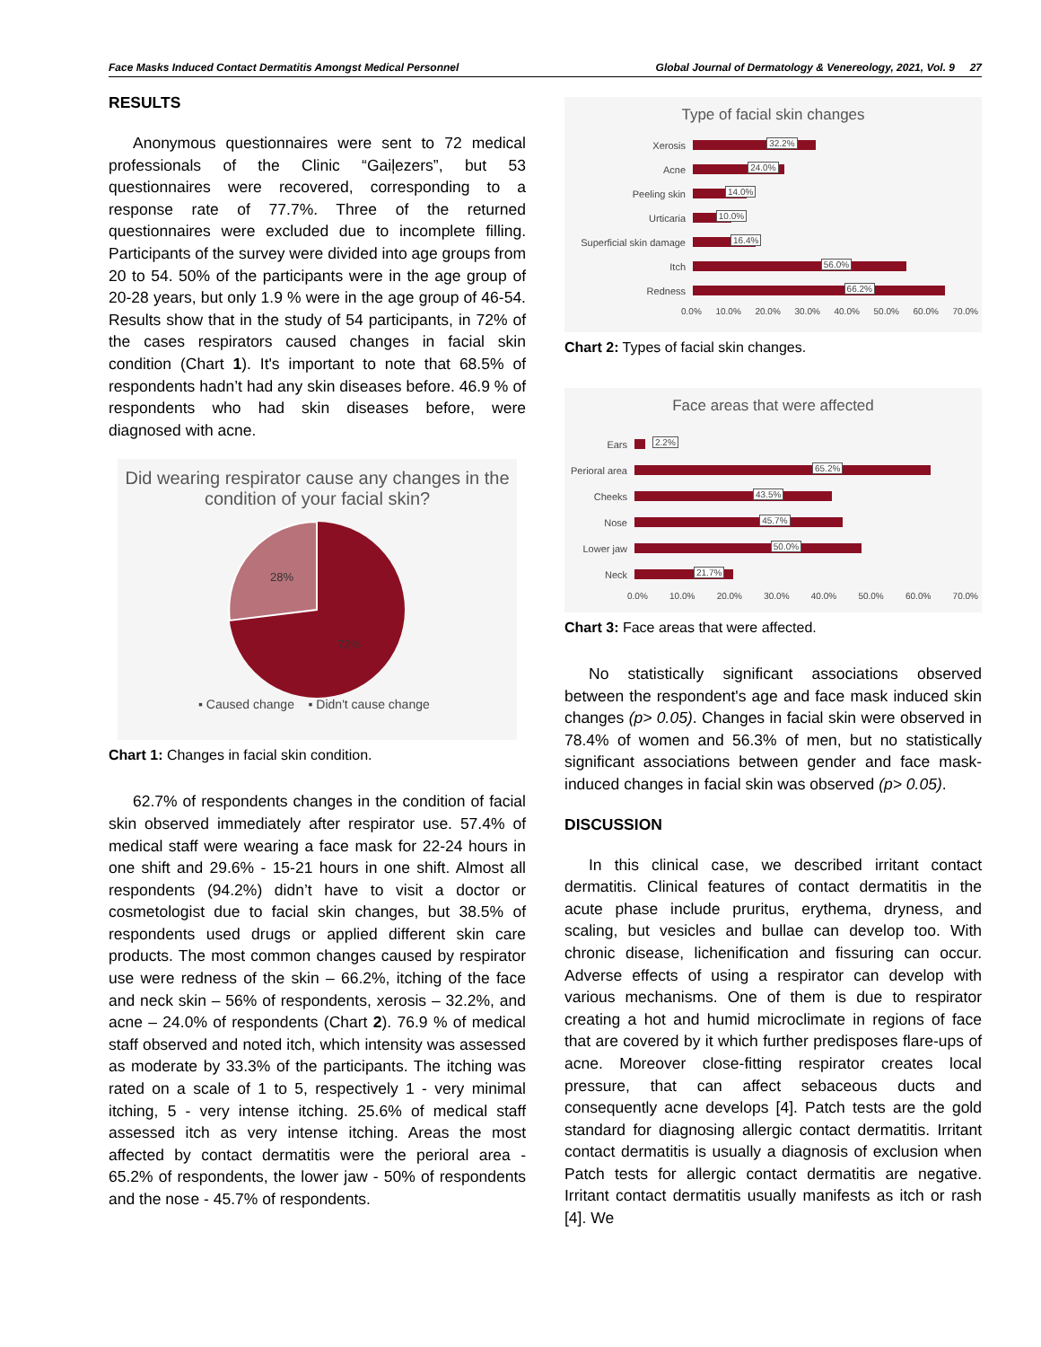Face Masks Induced Contact Dermatitis Amongst Medical Personnel Global Journal of Dermatology & Venereology, 2021, Vol. 9 27
RESULTS
Anonymous questionnaires were sent to 72 medical professionals of the Clinic “Gaiļezers”, but 53 questionnaires were recovered, corresponding to a response rate of 77.7%. Three of the returned questionnaires were excluded due to incomplete filling. Participants of the survey were divided into age groups from 20 to 54. 50% of the participants were in the age group of 20-28 years, but only 1.9 % were in the age group of 46-54. Results show that in the study of 54 participants, in 72% of the cases respirators caused changes in facial skin condition (Chart 1). It's important to note that 68.5% of respondents hadn’t had any skin diseases before. 46.9 % of respondents who had skin diseases before, were diagnosed with acne.
Did wearing respirator cause any changes in the condition of your facial skin?
28%
72%
▪ Caused change ▪ Didn't cause change
Chart 1: Changes in facial skin condition.
62.7% of respondents changes in the condition of facial skin observed immediately after respirator use. 57.4% of medical staff were wearing a face mask for 22-24 hours in one shift and 29.6% - 15-21 hours in one shift. Almost all respondents (94.2%) didn’t have to visit a doctor or cosmetologist due to facial skin changes, but 38.5% of respondents used drugs or applied different skin care products. The most common changes caused by respirator use were redness of the skin – 66.2%, itching of the face and neck skin – 56% of respondents, xerosis – 32.2%, and acne – 24.0% of respondents (Chart 2). 76.9 % of medical staff observed and noted itch, which intensity was assessed as moderate by 33.3% of the participants. The itching was rated on a scale of 1 to 5, respectively 1 - very minimal itching, 5 - very intense itching. 25.6% of medical staff assessed itch as very intense itching. Areas the most affected by contact dermatitis were the perioral area - 65.2% of respondents, the lower jaw - 50% of respondents and the nose - 45.7% of respondents.
Type of facial skin changes
Xerosis
32.2%
Acne
24.0%
Peeling skin
14.0%
Urticaria
10.0%
Superficial skin damage
16.4%
Itch
56.0%
Redness
66.2%
0.0% 10.0% 20.0% 30.0% 40.0% 50.0% 60.0% 70.0%
Chart 2: Types of facial skin changes.
Face areas that were affected
Ears
2.2%
Perioral area
65.2%
Cheeks
43.5%
Nose
45.7%
Lower jaw
50.0%
Neck
21.7%
0.0% 10.0% 20.0% 30.0% 40.0% 50.0% 60.0% 70.0%
Chart 3: Face areas that were affected.
No statistically significant associations observed between the respondent's age and face mask induced skin changes (p> 0.05). Changes in facial skin were observed in 78.4% of women and 56.3% of men, but no statistically significant associations between gender and face mask-induced changes in facial skin was observed (p> 0.05).
DISCUSSION
In this clinical case, we described irritant contact dermatitis. Clinical features of contact dermatitis in the acute phase include pruritus, erythema, dryness, and scaling, but vesicles and bullae can develop too. With chronic disease, lichenification and fissuring can occur. Adverse effects of using a respirator can develop with various mechanisms. One of them is due to respirator creating a hot and humid microclimate in regions of face that are covered by it which further predisposes flare-ups of acne. Moreover close-fitting respirator creates local pressure, that can affect sebaceous ducts and consequently acne develops [4]. Patch tests are the gold standard for diagnosing allergic contact dermatitis. Irritant contact dermatitis is usually a diagnosis of exclusion when Patch tests for allergic contact dermatitis are negative. Irritant contact dermatitis usually manifests as itch or rash [4]. We